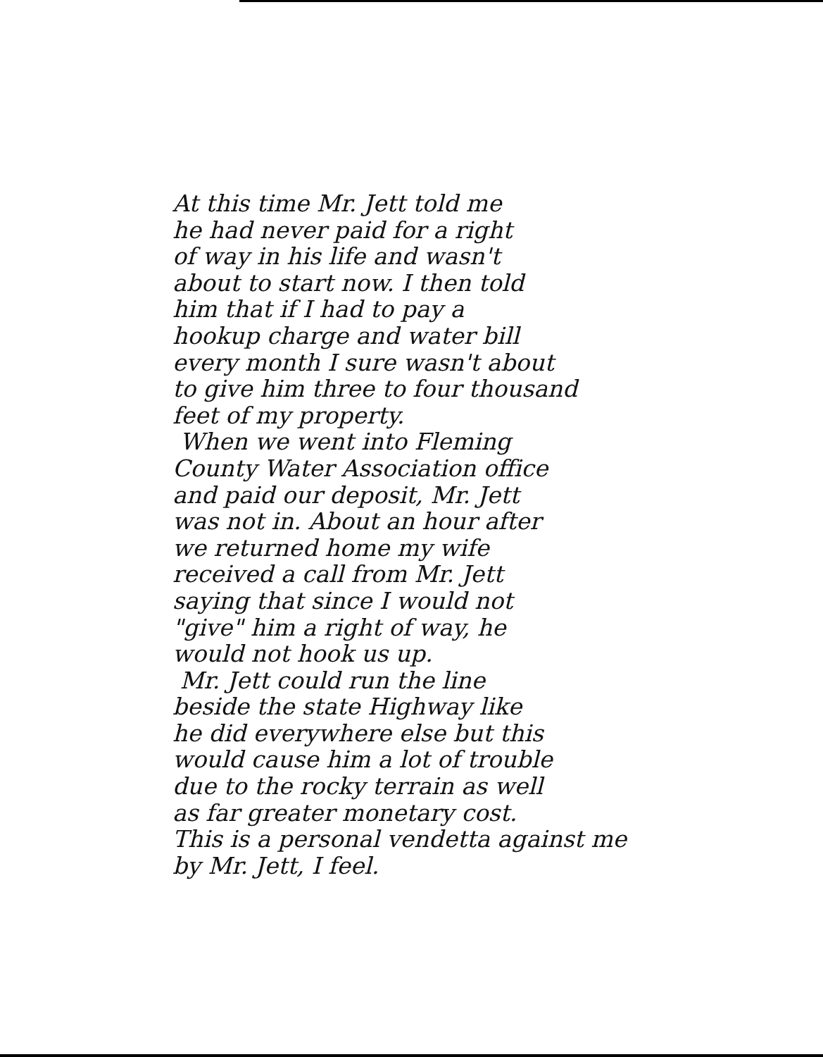At this time Mr. Jett told me
he had never paid for a right
of way in his life and wasn't
about to start now. I then told
him that if I had to pay a
hookup charge and water bill
every month I sure wasn't about
to give him three to four thousand
feet of my property.
When we went into Fleming
County Water Association office
and paid our deposit, Mr. Jett
was not in. About an hour after
we returned home my wife
received a call from Mr. Jett
saying that since I would not
"give" him a right of way, he
would not hook us up.
Mr. Jett could run the line
beside the state Highway like
he did everywhere else but this
would cause him a lot of trouble
due to the rocky terrain as well
as far greater monetary cost.
This is a personal vendetta against me
by Mr. Jett, I feel.